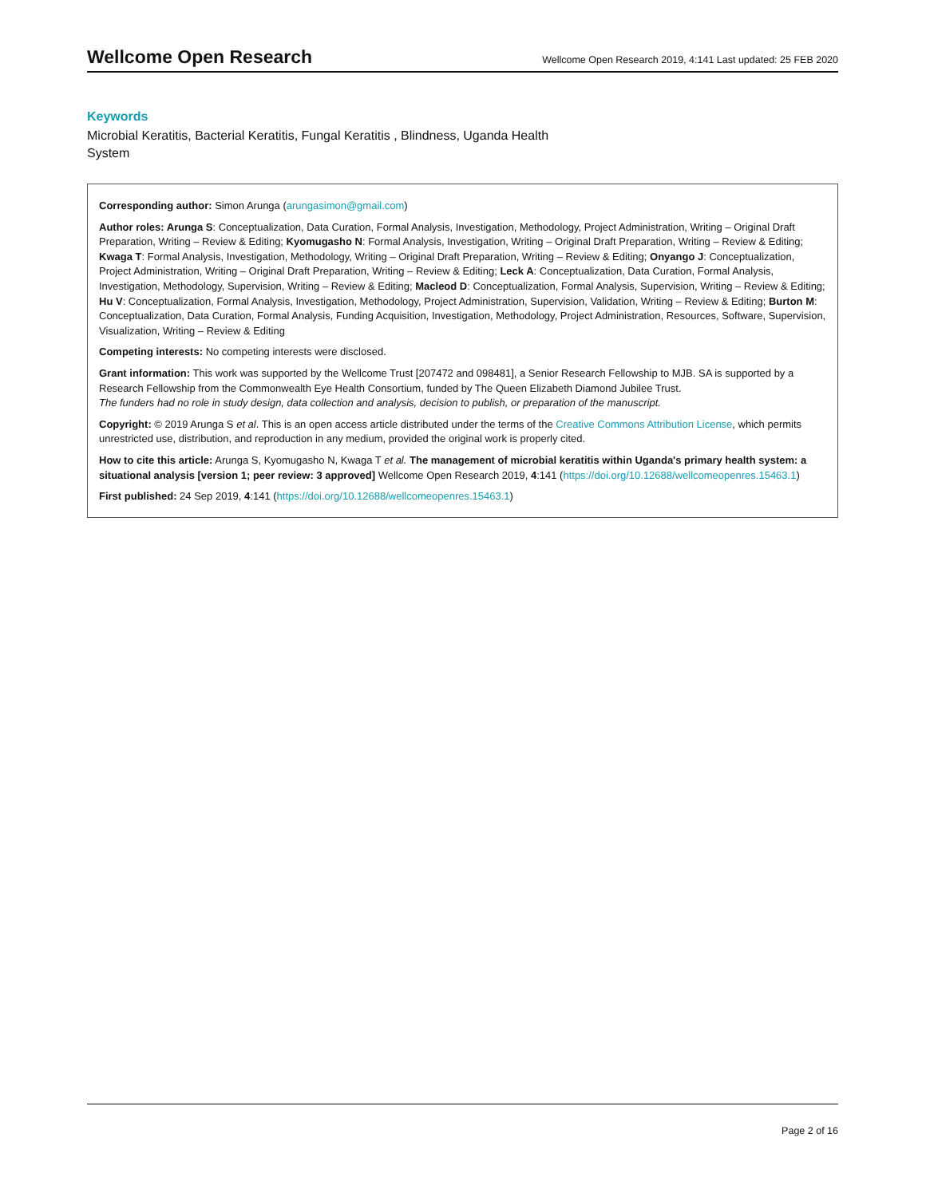Wellcome Open Research Wellcome Open Research 2019, 4:141 Last updated: 25 FEB 2020
Keywords
Microbial Keratitis, Bacterial Keratitis, Fungal Keratitis , Blindness, Uganda Health System
Corresponding author: Simon Arunga (arungasimon@gmail.com)
Author roles: Arunga S: Conceptualization, Data Curation, Formal Analysis, Investigation, Methodology, Project Administration, Writing – Original Draft Preparation, Writing – Review & Editing; Kyomugasho N: Formal Analysis, Investigation, Writing – Original Draft Preparation, Writing – Review & Editing; Kwaga T: Formal Analysis, Investigation, Methodology, Writing – Original Draft Preparation, Writing – Review & Editing; Onyango J: Conceptualization, Project Administration, Writing – Original Draft Preparation, Writing – Review & Editing; Leck A: Conceptualization, Data Curation, Formal Analysis, Investigation, Methodology, Supervision, Writing – Review & Editing; Macleod D: Conceptualization, Formal Analysis, Supervision, Writing – Review & Editing; Hu V: Conceptualization, Formal Analysis, Investigation, Methodology, Project Administration, Supervision, Validation, Writing – Review & Editing; Burton M: Conceptualization, Data Curation, Formal Analysis, Funding Acquisition, Investigation, Methodology, Project Administration, Resources, Software, Supervision, Visualization, Writing – Review & Editing
Competing interests: No competing interests were disclosed.
Grant information: This work was supported by the Wellcome Trust [207472 and 098481], a Senior Research Fellowship to MJB. SA is supported by a Research Fellowship from the Commonwealth Eye Health Consortium, funded by The Queen Elizabeth Diamond Jubilee Trust.
The funders had no role in study design, data collection and analysis, decision to publish, or preparation of the manuscript.
Copyright: © 2019 Arunga S et al. This is an open access article distributed under the terms of the Creative Commons Attribution License, which permits unrestricted use, distribution, and reproduction in any medium, provided the original work is properly cited.
How to cite this article: Arunga S, Kyomugasho N, Kwaga T et al. The management of microbial keratitis within Uganda's primary health system: a situational analysis [version 1; peer review: 3 approved] Wellcome Open Research 2019, 4:141 (https://doi.org/10.12688/wellcomeopenres.15463.1)
First published: 24 Sep 2019, 4:141 (https://doi.org/10.12688/wellcomeopenres.15463.1)
Page 2 of 16